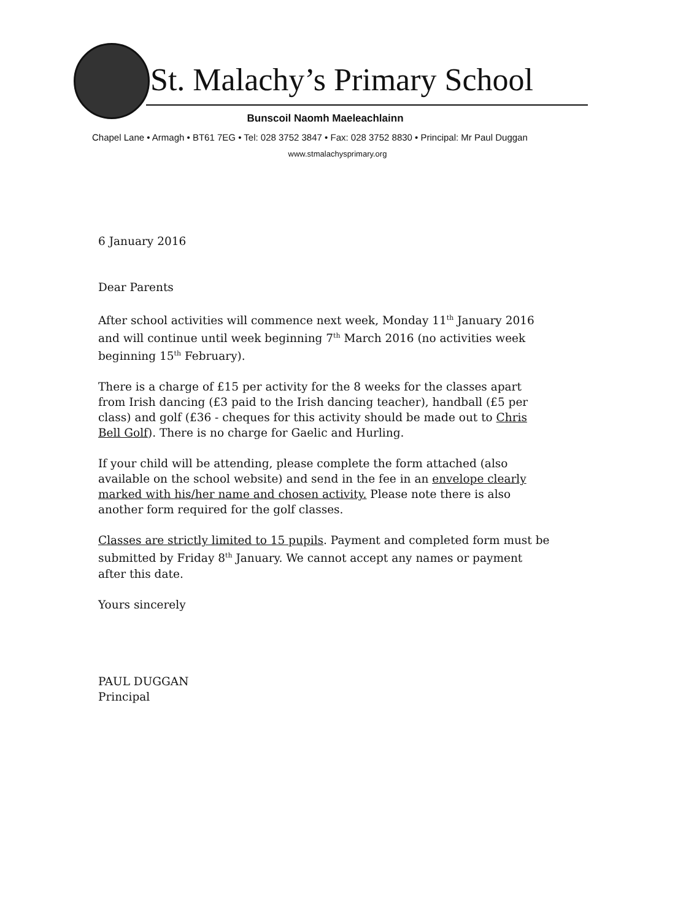St. Malachy’s Primary School
Bunscoil Naomh Maeleachlainn
Chapel Lane • Armagh • BT61 7EG • Tel: 028 3752 3847 • Fax: 028 3752 8830 • Principal: Mr Paul Duggan
www.stmalachysprimary.org
6 January 2016
Dear Parents
After school activities will commence next week, Monday 11<sup>th</sup> January 2016 and will continue until week beginning 7<sup>th</sup> March 2016 (no activities week beginning 15<sup>th</sup> February).
There is a charge of £15 per activity for the 8 weeks for the classes apart from Irish dancing (£3 paid to the Irish dancing teacher), handball (£5 per class) and golf (£36 - cheques for this activity should be made out to Chris Bell Golf). There is no charge for Gaelic and Hurling.
If your child will be attending, please complete the form attached (also available on the school website) and send in the fee in an envelope clearly marked with his/her name and chosen activity. Please note there is also another form required for the golf classes.
Classes are strictly limited to 15 pupils. Payment and completed form must be submitted by Friday 8<sup>th</sup> January. We cannot accept any names or payment after this date.
Yours sincerely
PAUL DUGGAN
Principal